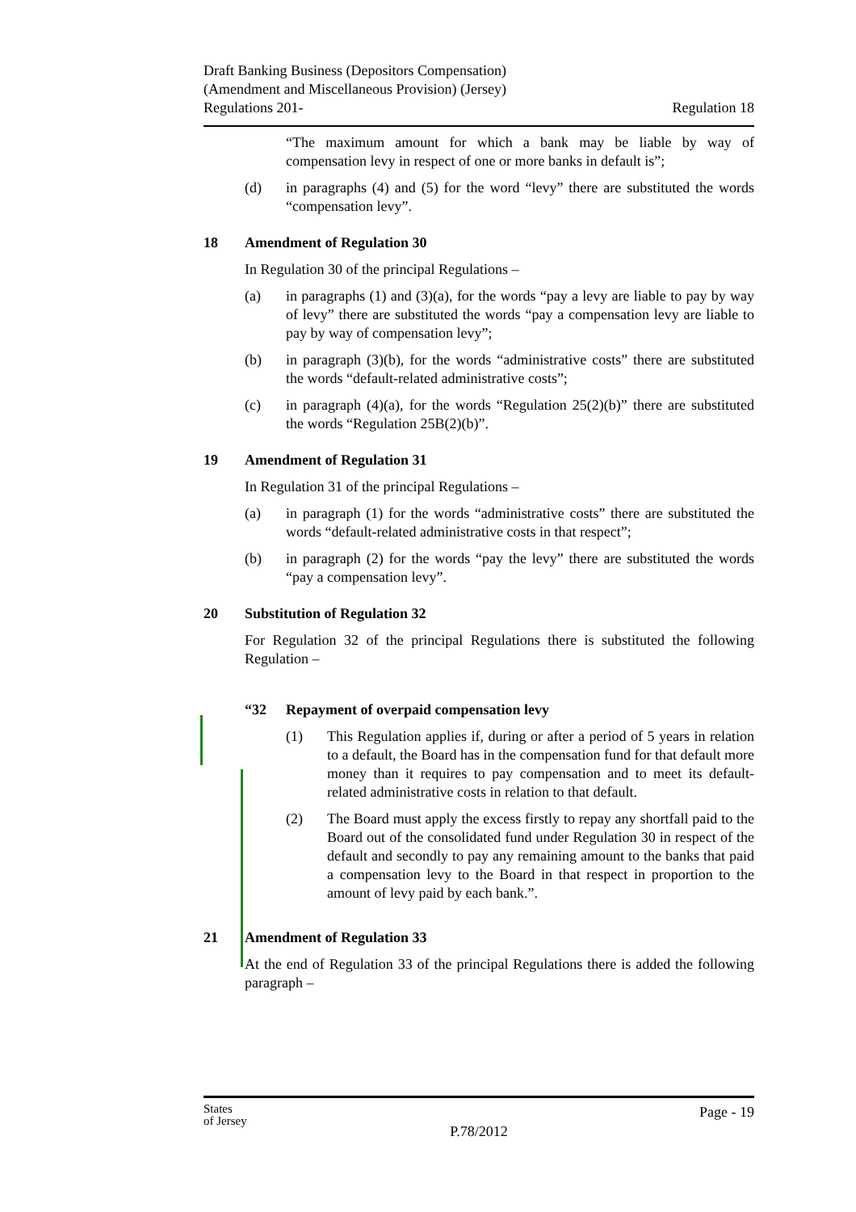Draft Banking Business (Depositors Compensation)
(Amendment and Miscellaneous Provision) (Jersey)
Regulations 201-
Regulation 18
“The maximum amount for which a bank may be liable by way of compensation levy in respect of one or more banks in default is”;
(d) in paragraphs (4) and (5) for the word “levy” there are substituted the words “compensation levy”.
18 Amendment of Regulation 30
In Regulation 30 of the principal Regulations –
(a) in paragraphs (1) and (3)(a), for the words “pay a levy are liable to pay by way of levy” there are substituted the words “pay a compensation levy are liable to pay by way of compensation levy”;
(b) in paragraph (3)(b), for the words “administrative costs” there are substituted the words “default-related administrative costs”;
(c) in paragraph (4)(a), for the words “Regulation 25(2)(b)” there are substituted the words “Regulation 25B(2)(b)”.
19 Amendment of Regulation 31
In Regulation 31 of the principal Regulations –
(a) in paragraph (1) for the words “administrative costs” there are substituted the words “default-related administrative costs in that respect”;
(b) in paragraph (2) for the words “pay the levy” there are substituted the words “pay a compensation levy”.
20 Substitution of Regulation 32
For Regulation 32 of the principal Regulations there is substituted the following Regulation –
“32 Repayment of overpaid compensation levy
(1) This Regulation applies if, during or after a period of 5 years in relation to a default, the Board has in the compensation fund for that default more money than it requires to pay compensation and to meet its default-related administrative costs in relation to that default.
(2) The Board must apply the excess firstly to repay any shortfall paid to the Board out of the consolidated fund under Regulation 30 in respect of the default and secondly to pay any remaining amount to the banks that paid a compensation levy to the Board in that respect in proportion to the amount of levy paid by each bank.”.
21 Amendment of Regulation 33
At the end of Regulation 33 of the principal Regulations there is added the following paragraph –
States
of Jersey
Page - 19
P.78/2012